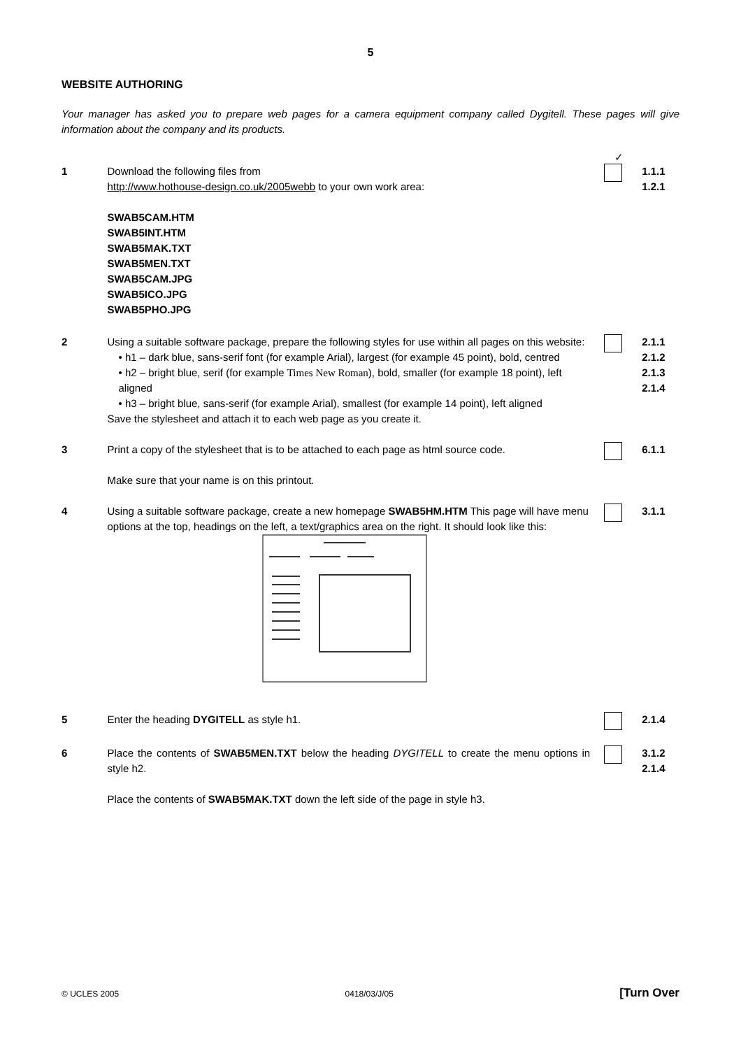5
WEBSITE AUTHORING
Your manager has asked you to prepare web pages for a camera equipment company called Dygitell. These pages will give information about the company and its products.
✓
1 Download the following files from
http://www.hothouse-design.co.uk/2005webb to your own work area:
SWAB5CAM.HTM
SWAB5INT.HTM
SWAB5MAK.TXT
SWAB5MEN.TXT
SWAB5CAM.JPG
SWAB5ICO.JPG
SWAB5PHO.JPG
1.1.1
1.2.1
2 Using a suitable software package, prepare the following styles for use within all pages on this website:
• h1 – dark blue, sans-serif font (for example Arial), largest (for example 45 point), bold, centred
• h2 – bright blue, serif (for example Times New Roman), bold, smaller (for example 18 point), left aligned
• h3 – bright blue, sans-serif (for example Arial), smallest (for example 14 point), left aligned
Save the stylesheet and attach it to each web page as you create it.
2.1.1
2.1.2
2.1.3
2.1.4
3 Print a copy of the stylesheet that is to be attached to each page as html source code.
Make sure that your name is on this printout.
6.1.1
4 Using a suitable software package, create a new homepage SWAB5HM.HTM This page will have menu options at the top, headings on the left, a text/graphics area on the right. It should look like this:
3.1.1
5 Enter the heading DYGITELL as style h1. 2.1.4
6 Place the contents of SWAB5MEN.TXT below the heading DYGITELL to create the menu options in style h2.
Place the contents of SWAB5MAK.TXT down the left side of the page in style h3.
3.1.2
2.1.4
© UCLES 2005 0418/03/J/05 [Turn Over